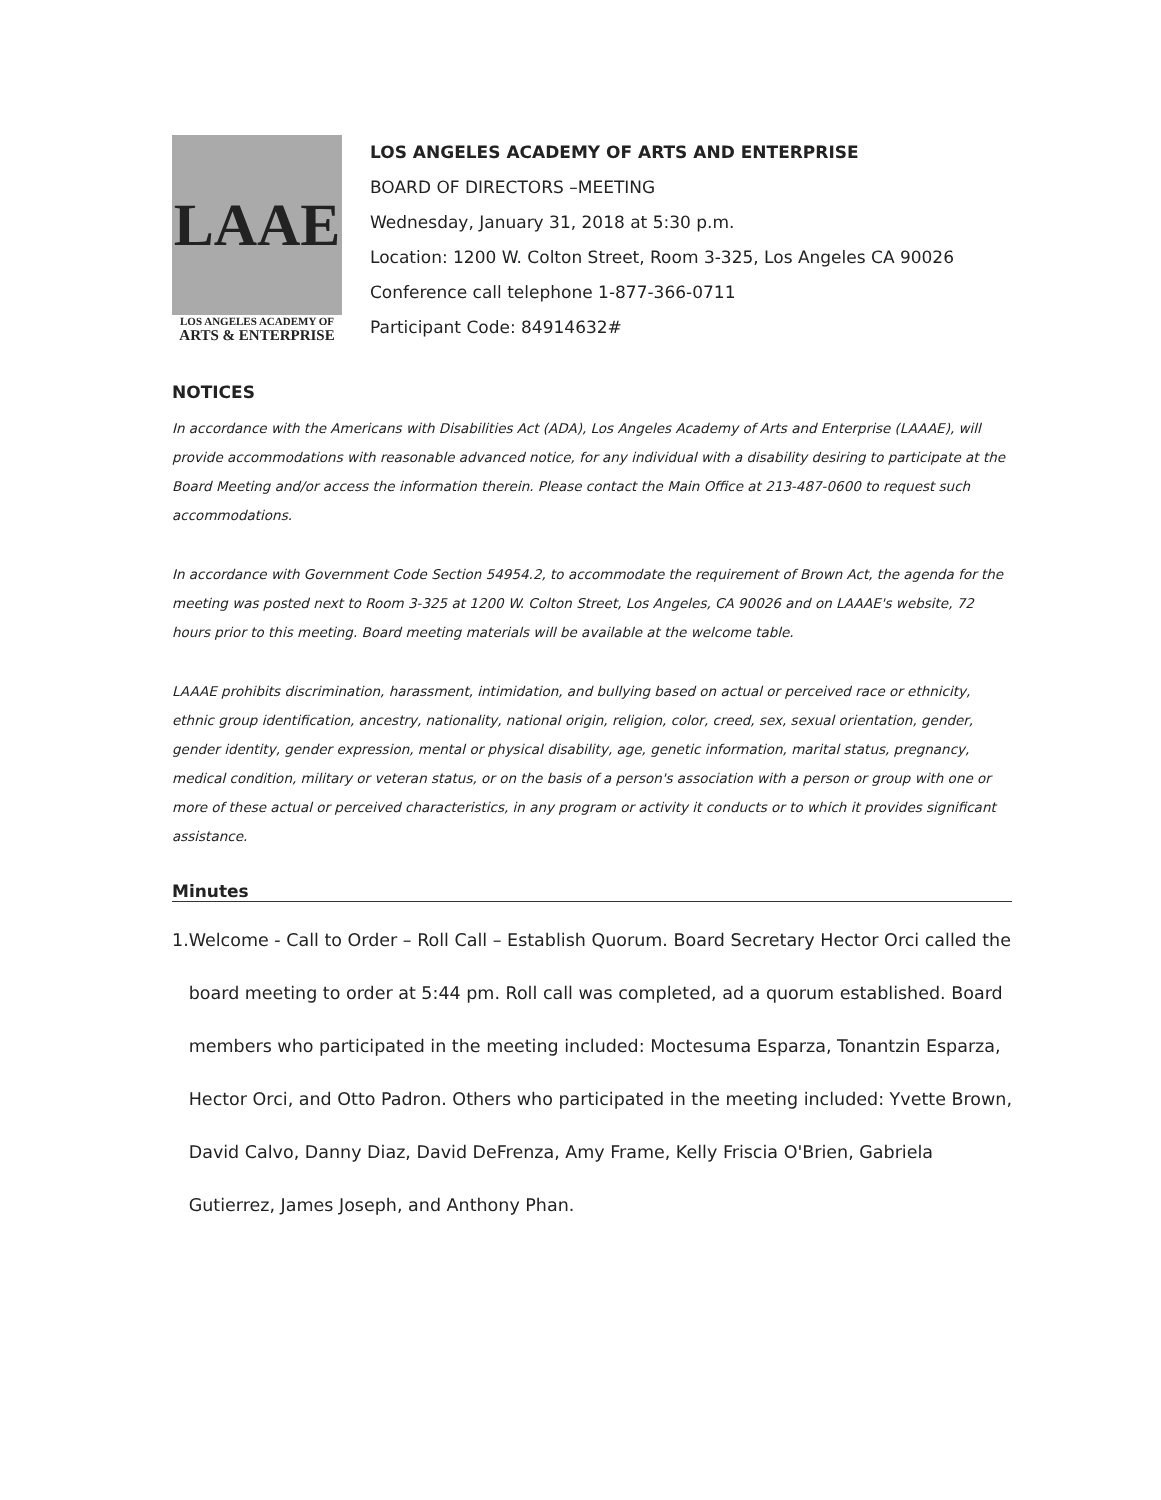LAAE
LOS ANGELES ACADEMY OF
ARTS & ENTERPRISE
LOS ANGELES ACADEMY OF ARTS AND ENTERPRISE
BOARD OF DIRECTORS –MEETING
Wednesday, January 31, 2018 at 5:30 p.m.
Location: 1200 W. Colton Street, Room 3-325, Los Angeles CA 90026
Conference call telephone 1-877-366-0711
Participant Code: 84914632#
NOTICES
In accordance with the Americans with Disabilities Act (ADA), Los Angeles Academy of Arts and Enterprise (LAAAE), will provide accommodations with reasonable advanced notice, for any individual with a disability desiring to participate at the Board Meeting and/or access the information therein. Please contact the Main Office at 213-487-0600 to request such accommodations.
In accordance with Government Code Section 54954.2, to accommodate the requirement of Brown Act, the agenda for the meeting was posted next to Room 3-325 at 1200 W. Colton Street, Los Angeles, CA 90026 and on LAAAE's website, 72 hours prior to this meeting. Board meeting materials will be available at the welcome table.
LAAAE prohibits discrimination, harassment, intimidation, and bullying based on actual or perceived race or ethnicity, ethnic group identification, ancestry, nationality, national origin, religion, color, creed, sex, sexual orientation, gender, gender identity, gender expression, mental or physical disability, age, genetic information, marital status, pregnancy, medical condition, military or veteran status, or on the basis of a person's association with a person or group with one or more of these actual or perceived characteristics, in any program or activity it conducts or to which it provides significant assistance.
Minutes
1. Welcome - Call to Order – Roll Call – Establish Quorum. Board Secretary Hector Orci called the board meeting to order at 5:44 pm. Roll call was completed, ad a quorum established. Board members who participated in the meeting included: Moctesuma Esparza, Tonantzin Esparza, Hector Orci, and Otto Padron. Others who participated in the meeting included: Yvette Brown, David Calvo, Danny Diaz, David DeFrenza, Amy Frame, Kelly Friscia O'Brien, Gabriela Gutierrez, James Joseph, and Anthony Phan.